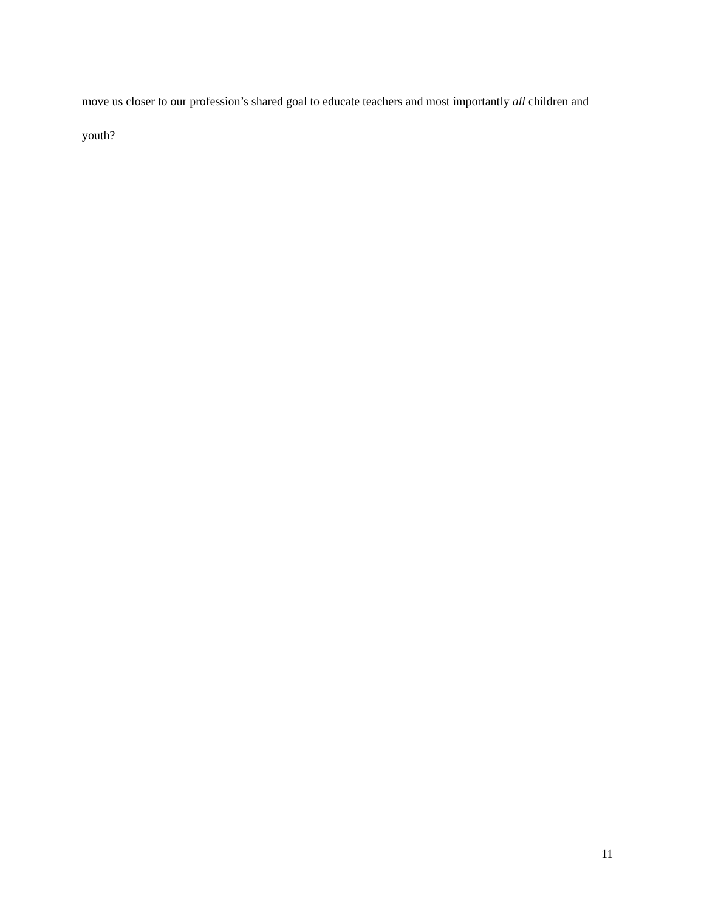move us closer to our profession’s shared goal to educate teachers and most importantly all children and youth?
11